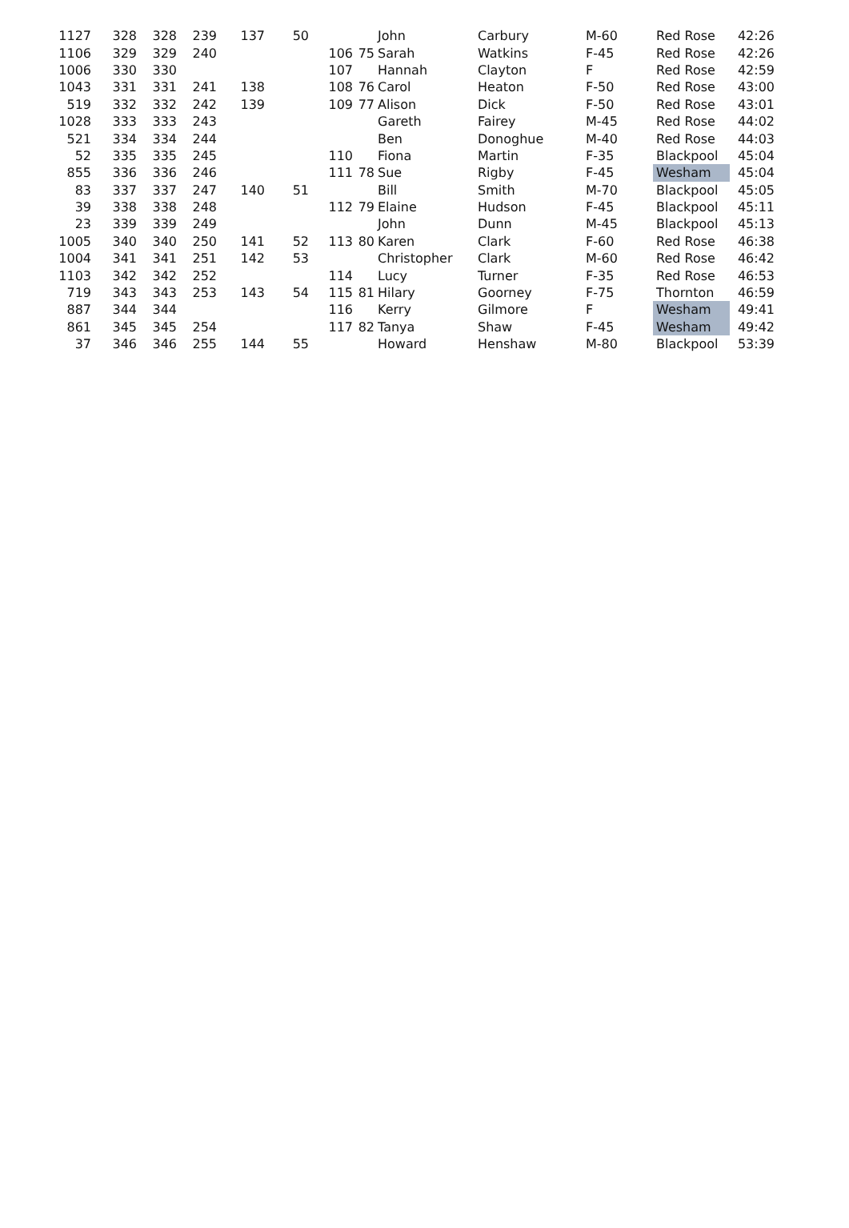| 1127 | 328 | 328 | 239 | 137 | 50 | | | John | Carbury | M-60 | Red Rose | 42:26 |
| 1106 | 329 | 329 | 240 | | | 106 | 75 | Sarah | Watkins | F-45 | Red Rose | 42:26 |
| 1006 | 330 | 330 | | | | 107 | | Hannah | Clayton | F | Red Rose | 42:59 |
| 1043 | 331 | 331 | 241 | 138 | | 108 | 76 | Carol | Heaton | F-50 | Red Rose | 43:00 |
| 519 | 332 | 332 | 242 | 139 | | 109 | 77 | Alison | Dick | F-50 | Red Rose | 43:01 |
| 1028 | 333 | 333 | 243 | | | | | Gareth | Fairey | M-45 | Red Rose | 44:02 |
| 521 | 334 | 334 | 244 | | | | | Ben | Donoghue | M-40 | Red Rose | 44:03 |
| 52 | 335 | 335 | 245 | | | 110 | | Fiona | Martin | F-35 | Blackpool | 45:04 |
| 855 | 336 | 336 | 246 | | | 111 | 78 | Sue | Rigby | F-45 | Wesham | 45:04 |
| 83 | 337 | 337 | 247 | 140 | 51 | | | Bill | Smith | M-70 | Blackpool | 45:05 |
| 39 | 338 | 338 | 248 | | | 112 | 79 | Elaine | Hudson | F-45 | Blackpool | 45:11 |
| 23 | 339 | 339 | 249 | | | | | John | Dunn | M-45 | Blackpool | 45:13 |
| 1005 | 340 | 340 | 250 | 141 | 52 | 113 | 80 | Karen | Clark | F-60 | Red Rose | 46:38 |
| 1004 | 341 | 341 | 251 | 142 | 53 | | | Christopher | Clark | M-60 | Red Rose | 46:42 |
| 1103 | 342 | 342 | 252 | | | 114 | | Lucy | Turner | F-35 | Red Rose | 46:53 |
| 719 | 343 | 343 | 253 | 143 | 54 | 115 | 81 | Hilary | Goorney | F-75 | Thornton | 46:59 |
| 887 | 344 | 344 | | | | 116 | | Kerry | Gilmore | F | Wesham | 49:41 |
| 861 | 345 | 345 | 254 | | | 117 | 82 | Tanya | Shaw | F-45 | Wesham | 49:42 |
| 37 | 346 | 346 | 255 | 144 | 55 | | | Howard | Henshaw | M-80 | Blackpool | 53:39 |